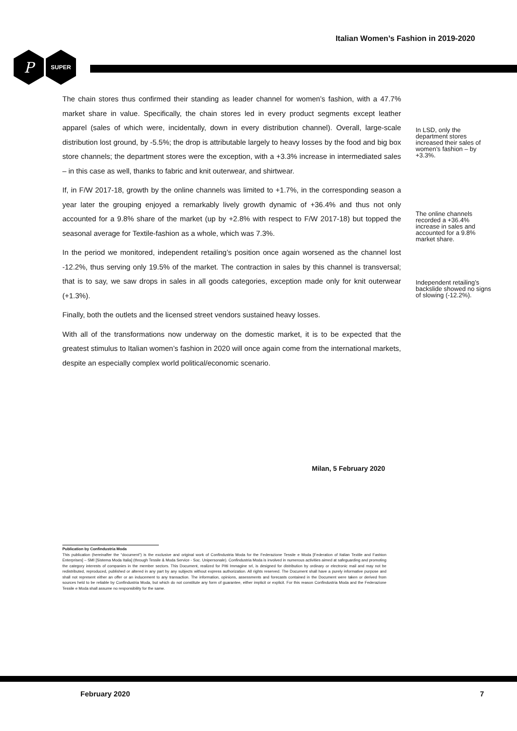Italian Women’s Fashion in 2019-2020
P SUPER
The chain stores thus confirmed their standing as leader channel for women’s fashion, with a 47.7% market share in value. Specifically, the chain stores led in every product segments except leather apparel (sales of which were, incidentally, down in every distribution channel). Overall, large-scale distribution lost ground, by -5.5%; the drop is attributable largely to heavy losses by the food and big box store channels; the department stores were the exception, with a +3.3% increase in intermediated sales – in this case as well, thanks to fabric and knit outerwear, and shirtwear.
If, in F/W 2017-18, growth by the online channels was limited to +1.7%, in the corresponding season a year later the grouping enjoyed a remarkably lively growth dynamic of +36.4% and thus not only accounted for a 9.8% share of the market (up by +2.8% with respect to F/W 2017-18) but topped the seasonal average for Textile-fashion as a whole, which was 7.3%.
In the period we monitored, independent retailing’s position once again worsened as the channel lost -12.2%, thus serving only 19.5% of the market. The contraction in sales by this channel is transversal; that is to say, we saw drops in sales in all goods categories, exception made only for knit outerwear (+1.3%).
Finally, both the outlets and the licensed street vendors sustained heavy losses.
With all of the transformations now underway on the domestic market, it is to be expected that the greatest stimulus to Italian women’s fashion in 2020 will once again come from the international markets, despite an especially complex world political/economic scenario.
In LSD, only the department stores increased their sales of women’s fashion – by +3.3%.
The online channels recorded a +36.4% increase in sales and accounted for a 9.8% market share.
Independent retailing’s backslide showed no signs of slowing (-12.2%).
Milan, 5 February 2020
Publication by Confindustria Moda
This publication (hereinafter the “document”) is the exclusive and original work of Confindustria Moda for the Federazione Tessile e Moda [Federation of Italian Textile and Fashion Enterprises] – SMI [Sistema Moda Italia] (through Tessile & Moda Service - Soc. Unipersonale). Confindustria Moda is involved in numerous activities aimed at safeguarding and promoting the category interests of companies in the member sectors. This Document, realized for Pitti Immagine srl, is designed for distribution by ordinary or electronic mail and may not be redistributed, reproduced, published or altered in any part by any subjects without express authorization. All rights reserved. The Document shall have a purely informative purpose and shall not represent either an offer or an inducement to any transaction. The information, opinions, assessments and forecasts contained in the Document were taken or derived from sources held to be reliable by Confindustria Moda, but which do not constitute any form of guarantee, either implicit or explicit. For this reason Confindustria Moda and the Federazione Tessile e Moda shall assume no responsibility for the same.
February 2020 7